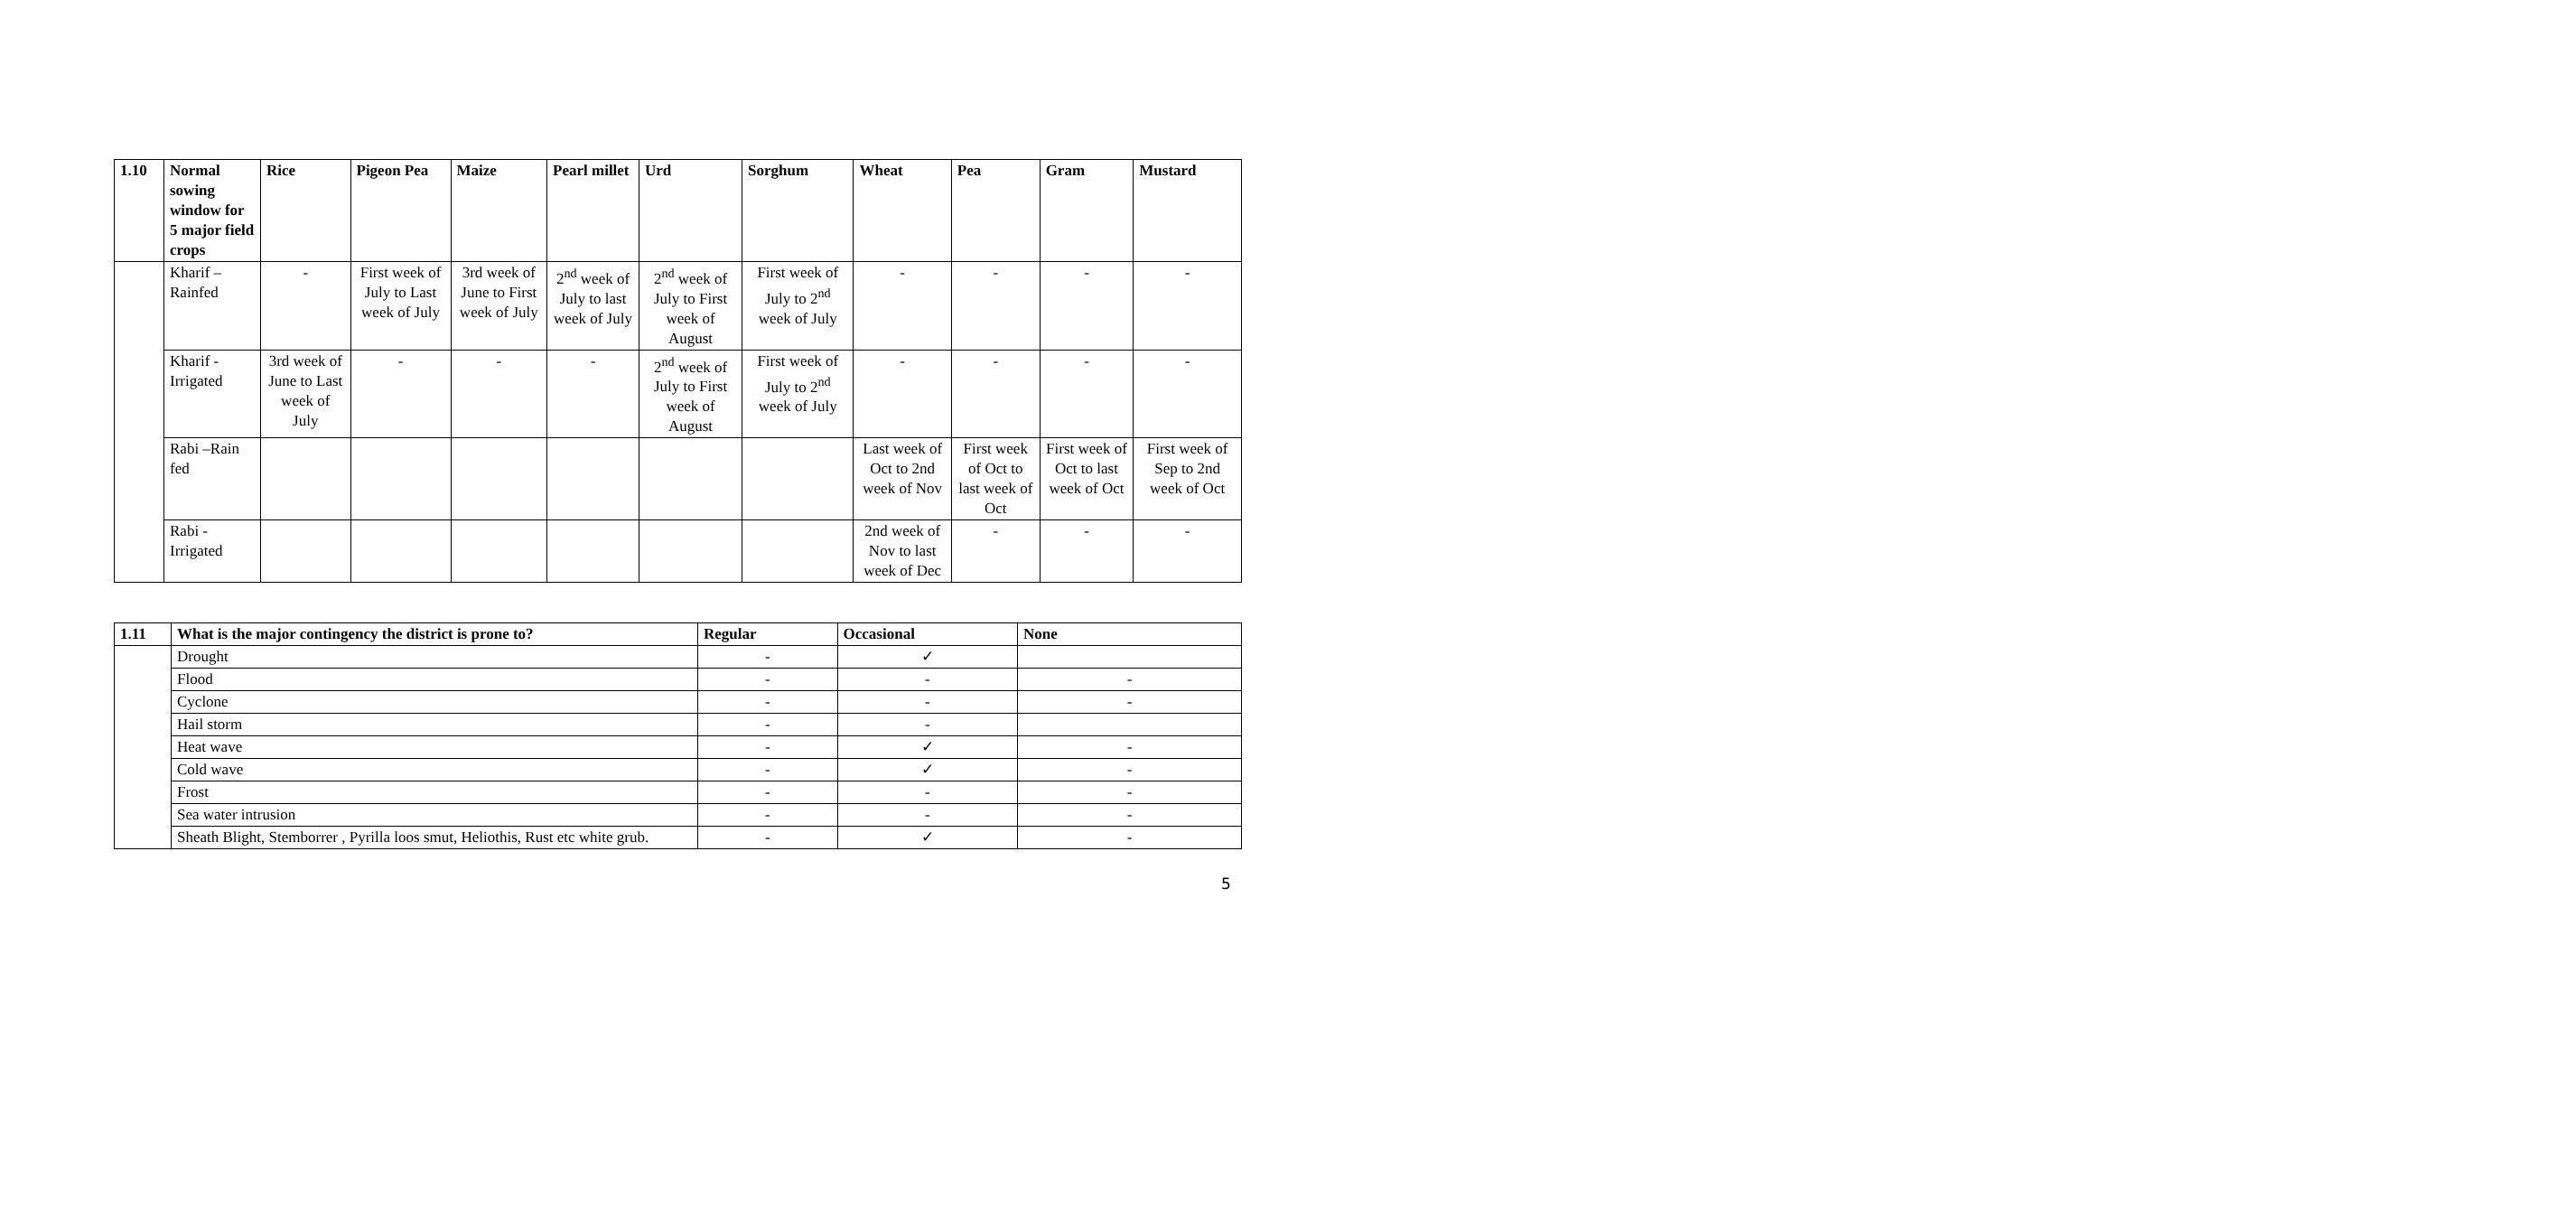| 1.10 | Normal sowing window for 5 major field crops | Rice | Pigeon Pea | Maize | Pearl millet | Urd | Sorghum | Wheat | Pea | Gram | Mustard |
| --- | --- | --- | --- | --- | --- | --- | --- | --- | --- | --- | --- |
| | Kharif – Rainfed | - | First week of July to Last week of July | 3rd week of June to First week of July | 2<sup>nd</sup> week of July to last week of July | 2<sup>nd</sup> week of July to First week of August | First week of July to 2<sup>nd</sup> week of July | - | - | - | - |
| | Kharif - Irrigated | 3rd week of June to Last week of July | - | - | - | 2<sup>nd</sup> week of July to First week of August | First week of July to 2<sup>nd</sup> week of July | - | - | - | - |
| | Rabi –Rain fed | | | | | | | Last week of Oct to 2nd week of Nov | First week of Oct to last week of Oct | First week of Oct to last week of Oct | First week of Sep to 2nd week of Oct |
| | Rabi - Irrigated | | | | | | | 2nd week of Nov to last week of Dec | - | - | - |
| 1.11 | What is the major contingency the district is prone to? | Regular | Occasional | None |
| --- | --- | --- | --- | --- |
| | Drought | - | ✓ | |
| | Flood | - | - | - |
| | Cyclone | - | - | - |
| | Hail storm | - | - | |
| | Heat wave | - | ✓ | - |
| | Cold wave | - | ✓ | - |
| | Frost | - | - | - |
| | Sea water intrusion | - | - | - |
| | Sheath Blight, Stemborrer , Pyrilla loos smut, Heliothis, Rust etc white grub. | - | ✓ | - |
5